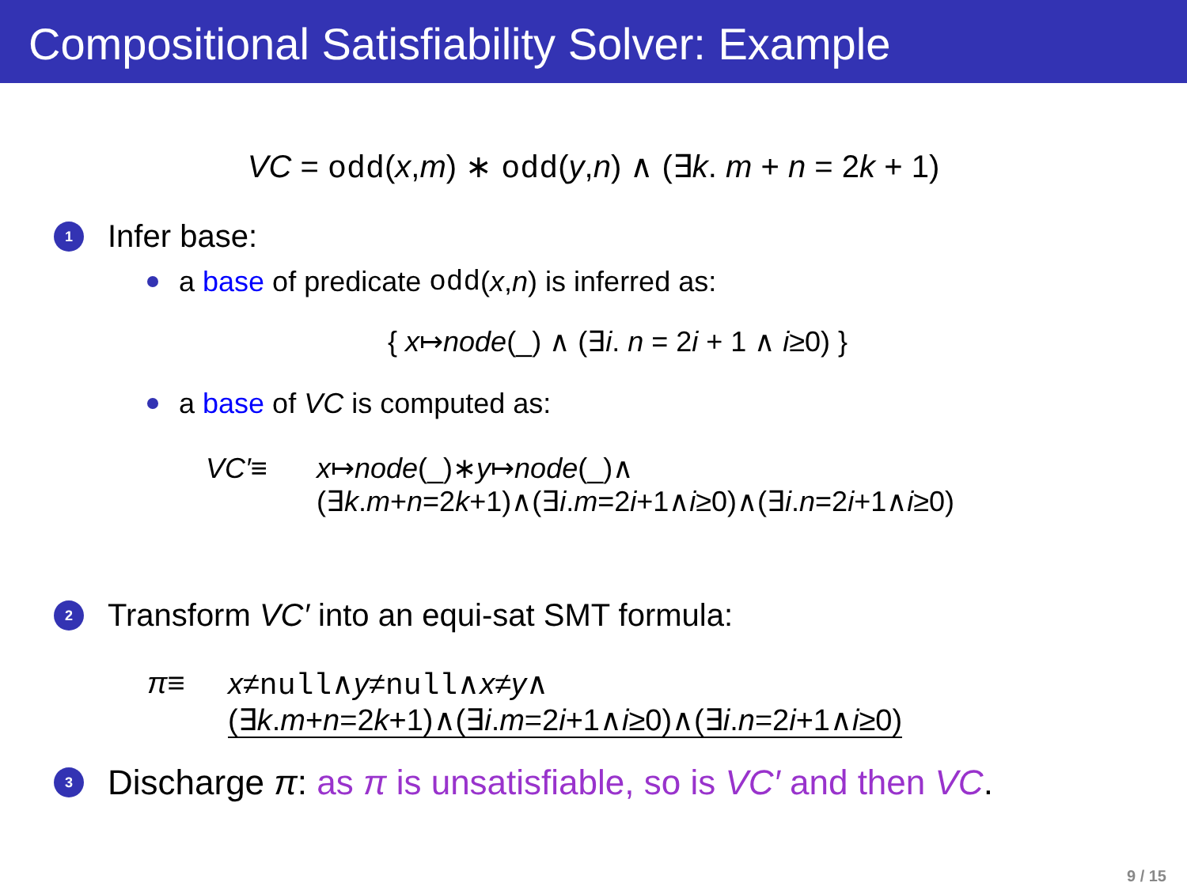Compositional Satisfiability Solver: Example
VC = odd(x,m) ∗ odd(y,n) ∧ (∃k. m + n = 2k + 1)
1 Infer base:
a base of predicate odd (x, n) is inferred as:
{ x↦node(_) ∧ (∃i. n = 2i + 1 ∧ i≥0) }
a base of VC is computed as:
VC′≡ x↦node(_)∗y↦node(_)∧
(∃k.m+n=2k+1)∧(∃i.m=2i+1∧i≥0)∧(∃i.n=2i+1∧i≥0)
2 Transform VC′ into an equi-sat SMT formula:
π≡ x≠null∧y≠null∧x≠y∧
(∃k.m+n=2k+1)∧(∃i.m=2i+1∧i≥0)∧(∃i.n=2i+1∧i≥0)
3 Discharge π: as π is unsatisfiable, so is VC′ and then VC.
9 / 15